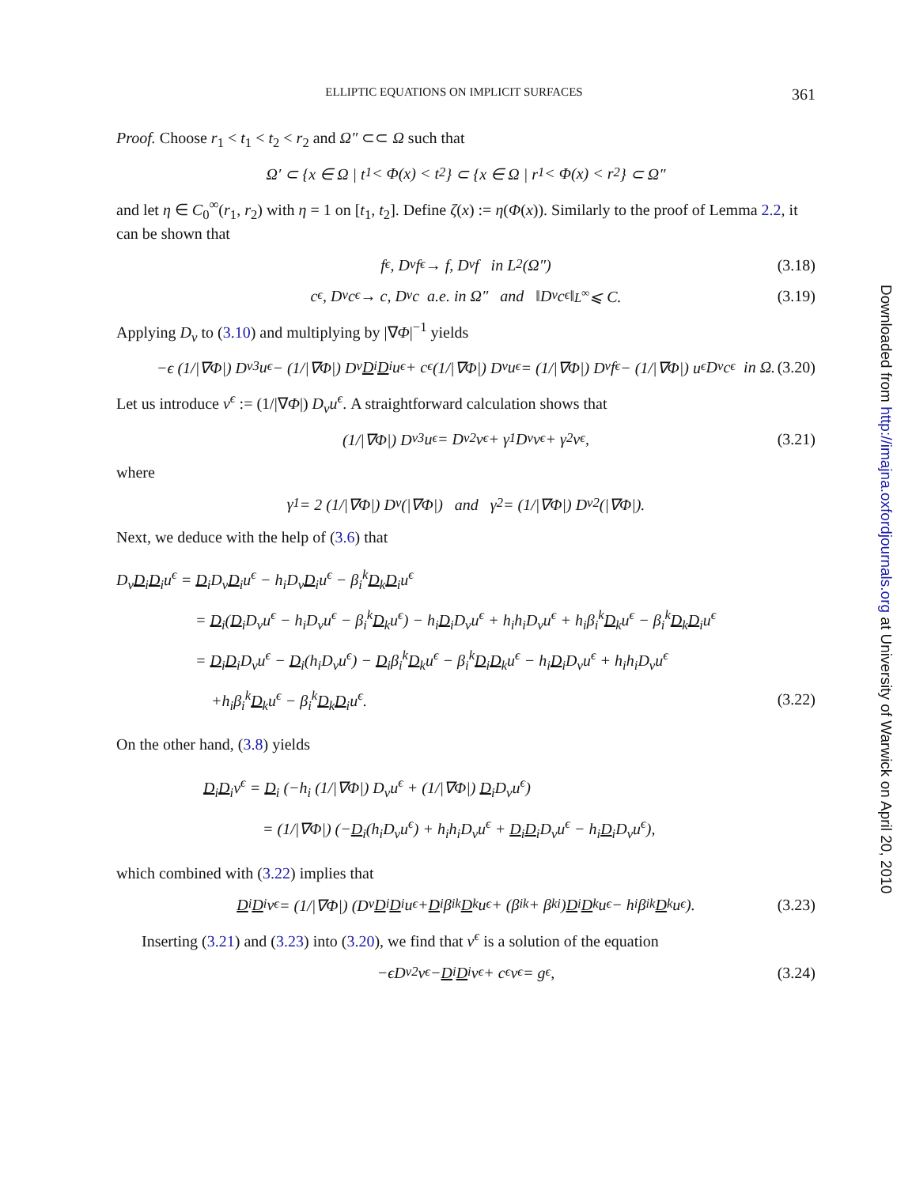ELLIPTIC EQUATIONS ON IMPLICIT SURFACES 361
Proof. Choose r<sub>1</sub> < t<sub>1</sub> < t<sub>2</sub> < r<sub>2</sub> and Ω″ ⊂⊂ Ω such that
Ω′ ⊂ {x ∈ Ω | t<sub>1</sub> < Φ(x) < t<sub>2</sub>} ⊂ {x ∈ Ω | r<sub>1</sub> < Φ(x) < r<sub>2</sub>} ⊂ Ω″
and let η ∈ C<sub>0</sub><sup>∞</sup>(r<sub>1</sub>, r<sub>2</sub>) with η = 1 on [t<sub>1</sub>, t<sub>2</sub>]. Define ζ(x) := η(Φ(x)). Similarly to the proof of Lemma 2.2, it can be shown that
f<sub>ϵ</sub>, D<sub>ν</sub> f<sub>ϵ</sub> → f, D<sub>ν</sub> f in L<sup>2</sup>(Ω″) (3.18)
c<sub>ϵ</sub>, D<sub>ν</sub>c<sub>ϵ</sub> → c, D<sub>ν</sub>c a.e. in Ω″ and ‖D<sub>ν</sub>c<sub>ϵ</sub>‖<sub>L<sup>∞</sup></sub> ⩽ C. (3.19)
Applying D<sub>ν</sub> to (3.10) and multiplying by |∇Φ|<sup>−1</sup> yields
−ϵ (1/|∇Φ|) D<sub>ν</sub><sup>3</sup>u<sup>ϵ</sup> − (1/|∇Φ|) D<sub>ν</sub> D<sub>i</sub> D<sub>i</sub>u<sup>ϵ</sup> + c<sub>ϵ</sub> (1/|∇Φ|) D<sub>ν</sub>u<sup>ϵ</sup> = (1/|∇Φ|) D<sub>ν</sub> f<sub>ϵ</sub> − (1/|∇Φ|) u<sup>ϵ</sup>D<sub>ν</sub>c<sub>ϵ</sub> in Ω. (3.20)
Let us introduce v<sup>ϵ</sup> := (1/|∇Φ|) D<sub>ν</sub>u<sup>ϵ</sup>. A straightforward calculation shows that
(1/|∇Φ|) D<sub>ν</sub><sup>3</sup>u<sup>ϵ</sup> = D<sub>ν</sub><sup>2</sup>v<sup>ϵ</sup> + γ<sub>1</sub>D<sub>ν</sub>v<sup>ϵ</sup> + γ<sub>2</sub>v<sup>ϵ</sup>, (3.21)
where
γ<sub>1</sub> = 2 (1/|∇Φ|) D<sub>ν</sub>(|∇Φ|) and γ<sub>2</sub> = (1/|∇Φ|) D<sub>ν</sub><sup>2</sup>(|∇Φ|).
Next, we deduce with the help of (3.6) that
D<sub>ν</sub>D<sub>i</sub>D<sub>i</sub>u<sup>ϵ</sup> = D<sub>i</sub>D<sub>ν</sub>D<sub>i</sub>u<sup>ϵ</sup> − h<sub>i</sub>D<sub>ν</sub>D<sub>i</sub>u<sup>ϵ</sup> − β<sub>i</sub><sup>k</sup>D<sub>k</sub>D<sub>i</sub>u<sup>ϵ</sup>
= D<sub>i</sub>(D<sub>i</sub>D<sub>ν</sub>u<sup>ϵ</sup> − h<sub>i</sub>D<sub>ν</sub>u<sup>ϵ</sup> − β<sub>i</sub><sup>k</sup>D<sub>k</sub>u<sup>ϵ</sup>) − h<sub>i</sub>D<sub>i</sub>D<sub>ν</sub>u<sup>ϵ</sup> + h<sub>i</sub>h<sub>i</sub>D<sub>ν</sub>u<sup>ϵ</sup> + h<sub>i</sub>β<sub>i</sub><sup>k</sup>D<sub>k</sub>u<sup>ϵ</sup> − β<sub>i</sub><sup>k</sup>D<sub>k</sub>D<sub>i</sub>u<sup>ϵ</sup>
= D<sub>i</sub>D<sub>i</sub>D<sub>ν</sub>u<sup>ϵ</sup> − D<sub>i</sub>(h<sub>i</sub>D<sub>ν</sub>u<sup>ϵ</sup>) − D<sub>i</sub>β<sub>i</sub><sup>k</sup>D<sub>k</sub>u<sup>ϵ</sup> − β<sub>i</sub><sup>k</sup>D<sub>i</sub>D<sub>k</sub>u<sup>ϵ</sup> − h<sub>i</sub>D<sub>i</sub>D<sub>ν</sub>u<sup>ϵ</sup> + h<sub>i</sub>h<sub>i</sub>D<sub>ν</sub>u<sup>ϵ</sup>
+h<sub>i</sub>β<sub>i</sub><sup>k</sup>D<sub>k</sub>u<sup>ϵ</sup> − β<sub>i</sub><sup>k</sup>D<sub>k</sub>D<sub>i</sub>u<sup>ϵ</sup>. (3.22)
On the other hand, (3.8) yields
D<sub>i</sub>D<sub>i</sub>v<sup>ϵ</sup> = D<sub>i</sub> (−h<sub>i</sub> (1/|∇Φ|) D<sub>ν</sub>u<sup>ϵ</sup> + (1/|∇Φ|) D<sub>i</sub>D<sub>ν</sub>u<sup>ϵ</sup>)
= (1/|∇Φ|) (−D<sub>i</sub>(h<sub>i</sub>D<sub>ν</sub>u<sup>ϵ</sup>) + h<sub>i</sub>h<sub>i</sub>D<sub>ν</sub>u<sup>ϵ</sup> + D<sub>i</sub>D<sub>i</sub>D<sub>ν</sub>u<sup>ϵ</sup> − h<sub>i</sub>D<sub>i</sub>D<sub>ν</sub>u<sup>ϵ</sup>),
which combined with (3.22) implies that
D<sub>i</sub> D<sub>i</sub>v<sup>ϵ</sup> = (1/|∇Φ|) (D<sub>ν</sub> D<sub>i</sub> D<sub>i</sub>u<sup>ϵ</sup> + D<sub>i</sub>β<sub>i</sub><sup>k</sup> D<sub>k</sub>u<sup>ϵ</sup> + (β<sub>i</sub><sup>k</sup> + β<sub>k</sub><sup>i</sup>) D<sub>i</sub> D<sub>k</sub>u<sup>ϵ</sup> − h<sub>i</sub>β<sub>i</sub><sup>k</sup> D<sub>k</sub>u<sup>ϵ</sup>). (3.23)
Inserting (3.21) and (3.23) into (3.20), we find that v<sup>ϵ</sup> is a solution of the equation
−ϵD<sub>ν</sub><sup>2</sup>v<sup>ϵ</sup> − D<sub>i</sub> D<sub>i</sub>v<sup>ϵ</sup> + c<sub>ϵ</sub>v<sup>ϵ</sup> = g<sub>ϵ</sub>, (3.24)
Downloaded from http://imajna.oxfordjournals.org at University of Warwick on April 20, 2010